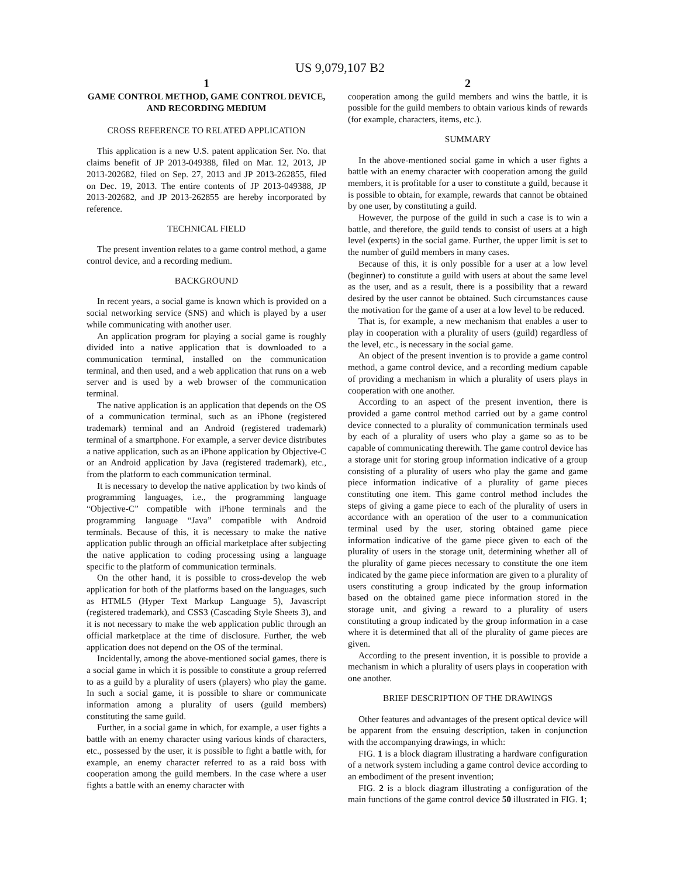US 9,079,107 B2
1
GAME CONTROL METHOD, GAME CONTROL DEVICE, AND RECORDING MEDIUM
CROSS REFERENCE TO RELATED APPLICATION
This application is a new U.S. patent application Ser. No. that claims benefit of JP 2013-049388, filed on Mar. 12, 2013, JP 2013-202682, filed on Sep. 27, 2013 and JP 2013-262855, filed on Dec. 19, 2013. The entire contents of JP 2013-049388, JP 2013-202682, and JP 2013-262855 are hereby incorporated by reference.
TECHNICAL FIELD
The present invention relates to a game control method, a game control device, and a recording medium.
BACKGROUND
In recent years, a social game is known which is provided on a social networking service (SNS) and which is played by a user while communicating with another user.
An application program for playing a social game is roughly divided into a native application that is downloaded to a communication terminal, installed on the communication terminal, and then used, and a web application that runs on a web server and is used by a web browser of the communication terminal.
The native application is an application that depends on the OS of a communication terminal, such as an iPhone (registered trademark) terminal and an Android (registered trademark) terminal of a smartphone. For example, a server device distributes a native application, such as an iPhone application by Objective-C or an Android application by Java (registered trademark), etc., from the platform to each communication terminal.
It is necessary to develop the native application by two kinds of programming languages, i.e., the programming language “Objective-C” compatible with iPhone terminals and the programming language “Java” compatible with Android terminals. Because of this, it is necessary to make the native application public through an official marketplace after subjecting the native application to coding processing using a language specific to the platform of communication terminals.
On the other hand, it is possible to cross-develop the web application for both of the platforms based on the languages, such as HTML5 (Hyper Text Markup Language 5), Javascript (registered trademark), and CSS3 (Cascading Style Sheets 3), and it is not necessary to make the web application public through an official marketplace at the time of disclosure. Further, the web application does not depend on the OS of the terminal.
Incidentally, among the above-mentioned social games, there is a social game in which it is possible to constitute a group referred to as a guild by a plurality of users (players) who play the game. In such a social game, it is possible to share or communicate information among a plurality of users (guild members) constituting the same guild.
Further, in a social game in which, for example, a user fights a battle with an enemy character using various kinds of characters, etc., possessed by the user, it is possible to fight a battle with, for example, an enemy character referred to as a raid boss with cooperation among the guild members. In the case where a user fights a battle with an enemy character with
2
cooperation among the guild members and wins the battle, it is possible for the guild members to obtain various kinds of rewards (for example, characters, items, etc.).
SUMMARY
In the above-mentioned social game in which a user fights a battle with an enemy character with cooperation among the guild members, it is profitable for a user to constitute a guild, because it is possible to obtain, for example, rewards that cannot be obtained by one user, by constituting a guild.
However, the purpose of the guild in such a case is to win a battle, and therefore, the guild tends to consist of users at a high level (experts) in the social game. Further, the upper limit is set to the number of guild members in many cases.
Because of this, it is only possible for a user at a low level (beginner) to constitute a guild with users at about the same level as the user, and as a result, there is a possibility that a reward desired by the user cannot be obtained. Such circumstances cause the motivation for the game of a user at a low level to be reduced.
That is, for example, a new mechanism that enables a user to play in cooperation with a plurality of users (guild) regardless of the level, etc., is necessary in the social game.
An object of the present invention is to provide a game control method, a game control device, and a recording medium capable of providing a mechanism in which a plurality of users plays in cooperation with one another.
According to an aspect of the present invention, there is provided a game control method carried out by a game control device connected to a plurality of communication terminals used by each of a plurality of users who play a game so as to be capable of communicating therewith. The game control device has a storage unit for storing group information indicative of a group consisting of a plurality of users who play the game and game piece information indicative of a plurality of game pieces constituting one item. This game control method includes the steps of giving a game piece to each of the plurality of users in accordance with an operation of the user to a communication terminal used by the user, storing obtained game piece information indicative of the game piece given to each of the plurality of users in the storage unit, determining whether all of the plurality of game pieces necessary to constitute the one item indicated by the game piece information are given to a plurality of users constituting a group indicated by the group information based on the obtained game piece information stored in the storage unit, and giving a reward to a plurality of users constituting a group indicated by the group information in a case where it is determined that all of the plurality of game pieces are given.
According to the present invention, it is possible to provide a mechanism in which a plurality of users plays in cooperation with one another.
BRIEF DESCRIPTION OF THE DRAWINGS
Other features and advantages of the present optical device will be apparent from the ensuing description, taken in conjunction with the accompanying drawings, in which:
FIG. 1 is a block diagram illustrating a hardware configuration of a network system including a game control device according to an embodiment of the present invention;
FIG. 2 is a block diagram illustrating a configuration of the main functions of the game control device 50 illustrated in FIG. 1;